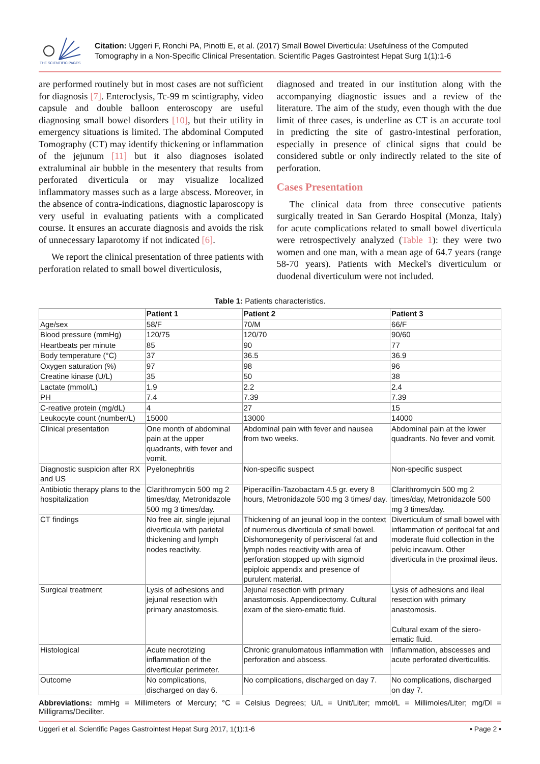THE SCIENTIFIC PAGES
Citation: Uggeri F, Ronchi PA, Pinotti E, et al. (2017) Small Bowel Diverticula: Usefulness of the Computed Tomography in a Non-Specific Clinical Presentation. Scientific Pages Gastrointest Hepat Surg 1(1):1-6
are performed routinely but in most cases are not sufficient for diagnosis [7]. Enteroclysis, Tc-99 m scintigraphy, video capsule and double balloon enteroscopy are useful diagnosing small bowel disorders [10], but their utility in emergency situations is limited. The abdominal Computed Tomography (CT) may identify thickening or inflammation of the jejunum [11] but it also diagnoses isolated extraluminal air bubble in the mesentery that results from perforated diverticula or may visualize localized inflammatory masses such as a large abscess. Moreover, in the absence of contra-indications, diagnostic laparoscopy is very useful in evaluating patients with a complicated course. It ensures an accurate diagnosis and avoids the risk of unnecessary laparotomy if not indicated [6].
We report the clinical presentation of three patients with perforation related to small bowel diverticulosis,
diagnosed and treated in our institution along with the accompanying diagnostic issues and a review of the literature. The aim of the study, even though with the due limit of three cases, is underline as CT is an accurate tool in predicting the site of gastro-intestinal perforation, especially in presence of clinical signs that could be considered subtle or only indirectly related to the site of perforation.
Cases Presentation
The clinical data from three consecutive patients surgically treated in San Gerardo Hospital (Monza, Italy) for acute complications related to small bowel diverticula were retrospectively analyzed (Table 1): they were two women and one man, with a mean age of 64.7 years (range 58-70 years). Patients with Meckel's diverticulum or duodenal diverticulum were not included.
Table 1: Patients characteristics.
| | Patient 1 | Patient 2 | Patient 3 |
| --- | --- | --- | --- |
| Age/sex | 58/F | 70/M | 66/F |
| Blood pressure (mmHg) | 120/75 | 120/70 | 90/60 |
| Heartbeats per minute | 85 | 90 | 77 |
| Body temperature (°C) | 37 | 36.5 | 36.9 |
| Oxygen saturation (%) | 97 | 98 | 96 |
| Creatine kinase (U/L) | 35 | 50 | 38 |
| Lactate (mmol/L) | 1.9 | 2.2 | 2.4 |
| PH | 7.4 | 7.39 | 7.39 |
| C-reative protein (mg/dL) | 4 | 27 | 15 |
| Leukocyte count (number/L) | 15000 | 13000 | 14000 |
| Clinical presentation | One month of abdominal pain at the upper quadrants, with fever and vomit. | Abdominal pain with fever and nausea from two weeks. | Abdominal pain at the lower quadrants. No fever and vomit. |
| Diagnostic suspicion after RX and US | Pyelonephritis | Non-specific suspect | Non-specific suspect |
| Antibiotic therapy plans to the hospitalization | Clarithromycin 500 mg 2 times/day, Metronidazole 500 mg 3 times/day. | Piperacillin-Tazobactam 4.5 gr. every 8 hours, Metronidazole 500 mg 3 times/ day. | Clarithromycin 500 mg 2 times/day, Metronidazole 500 mg 3 times/day. |
| CT findings | No free air, single jejunal diverticula with parietal thickening and lymph nodes reactivity. | Thickening of an jeunal loop in the context of numerous diverticula of small bowel. Dishomonegenity of perivisceral fat and lymph nodes reactivity with area of perforation stopped up with sigmoid epiploic appendix and presence of purulent material. | Diverticulum of small bowel with inflammation of perifocal fat and moderate fluid collection in the pelvic incavum. Other diverticula in the proximal ileus. |
| Surgical treatment | Lysis of adhesions and jejunal resection with primary anastomosis. | Jejunal resection with primary anastomosis. Appendicectomy. Cultural exam of the siero-ematic fluid. | Lysis of adhesions and ileal resection with primary anastomosis. Cultural exam of the siero-ematic fluid. |
| Histological | Acute necrotizing inflammation of the diverticular perimeter. | Chronic granulomatous inflammation with perforation and abscess. | Inflammation, abscesses and acute perforated diverticulitis. |
| Outcome | No complications, discharged on day 6. | No complications, discharged on day 7. | No complications, discharged on day 7. |
Abbreviations: mmHg = Millimeters of Mercury; °C = Celsius Degrees; U/L = Unit/Liter; mmol/L = Millimoles/Liter; mg/Dl = Milligrams/Deciliter.
Uggeri et al. Scientific Pages Gastrointest Hepat Surg 2017, 1(1):1-6 • Page 2 •